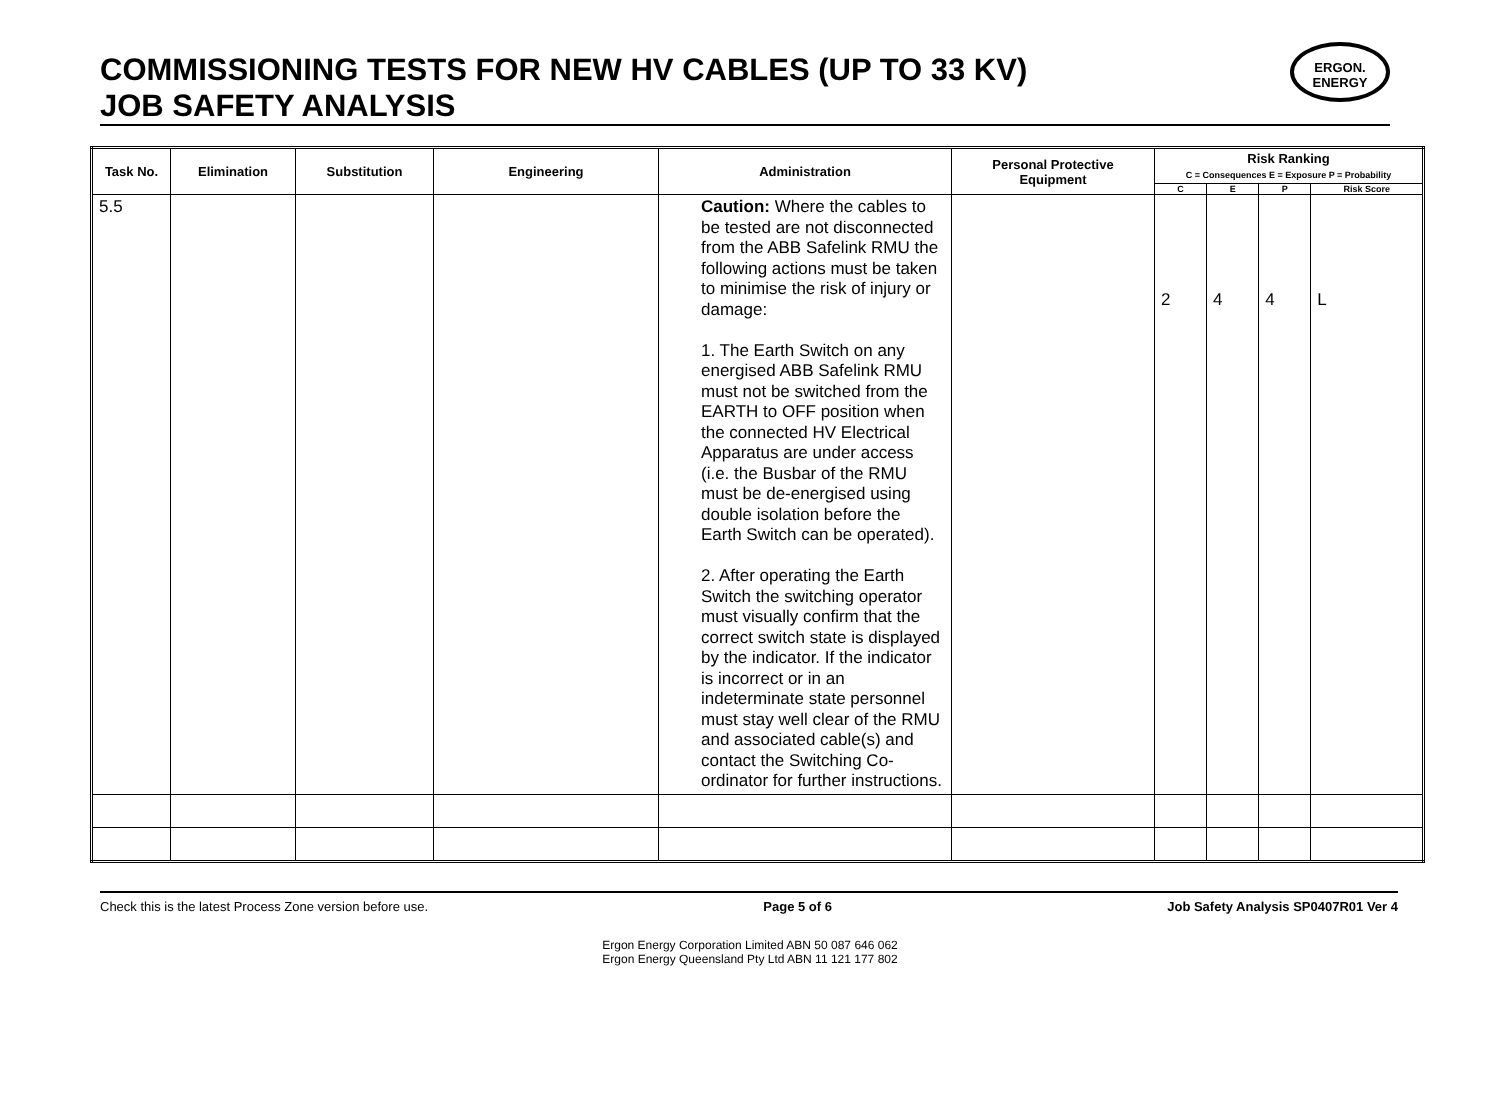COMMISSIONING TESTS FOR NEW HV CABLES (UP TO 33 KV)
JOB SAFETY ANALYSIS
ERGON.
ENERGY
| Task No. | Elimination | Substitution | Engineering | Administration | Personal Protective Equipment | Risk Ranking C = Consequences E = Exposure P = Probability | | | |
| --- | --- | --- | --- | --- | --- | --- | --- | --- | --- |
| | | | | | | C | E | P | Risk Score |
| 5.5 | | | | Caution: Where the cables to be tested are not disconnected from the ABB Safelink RMU the following actions must be taken to minimise the risk of injury or damage: 1. The Earth Switch on any energised ABB Safelink RMU must not be switched from the EARTH to OFF position when the connected HV Electrical Apparatus are under access (i.e. the Busbar of the RMU must be de-energised using double isolation before the Earth Switch can be operated). 2. After operating the Earth Switch the switching operator must visually confirm that the correct switch state is displayed by the indicator. If the indicator is incorrect or in an indeterminate state personnel must stay well clear of the RMU and associated cable(s) and contact the Switching Co-ordinator for further instructions. | | 2 | 4 | 4 | L |
Check this is the latest Process Zone version before use. Page 5 of 6 Job Safety Analysis SP0407R01 Ver 4
Ergon Energy Corporation Limited ABN 50 087 646 062
Ergon Energy Queensland Pty Ltd ABN 11 121 177 802